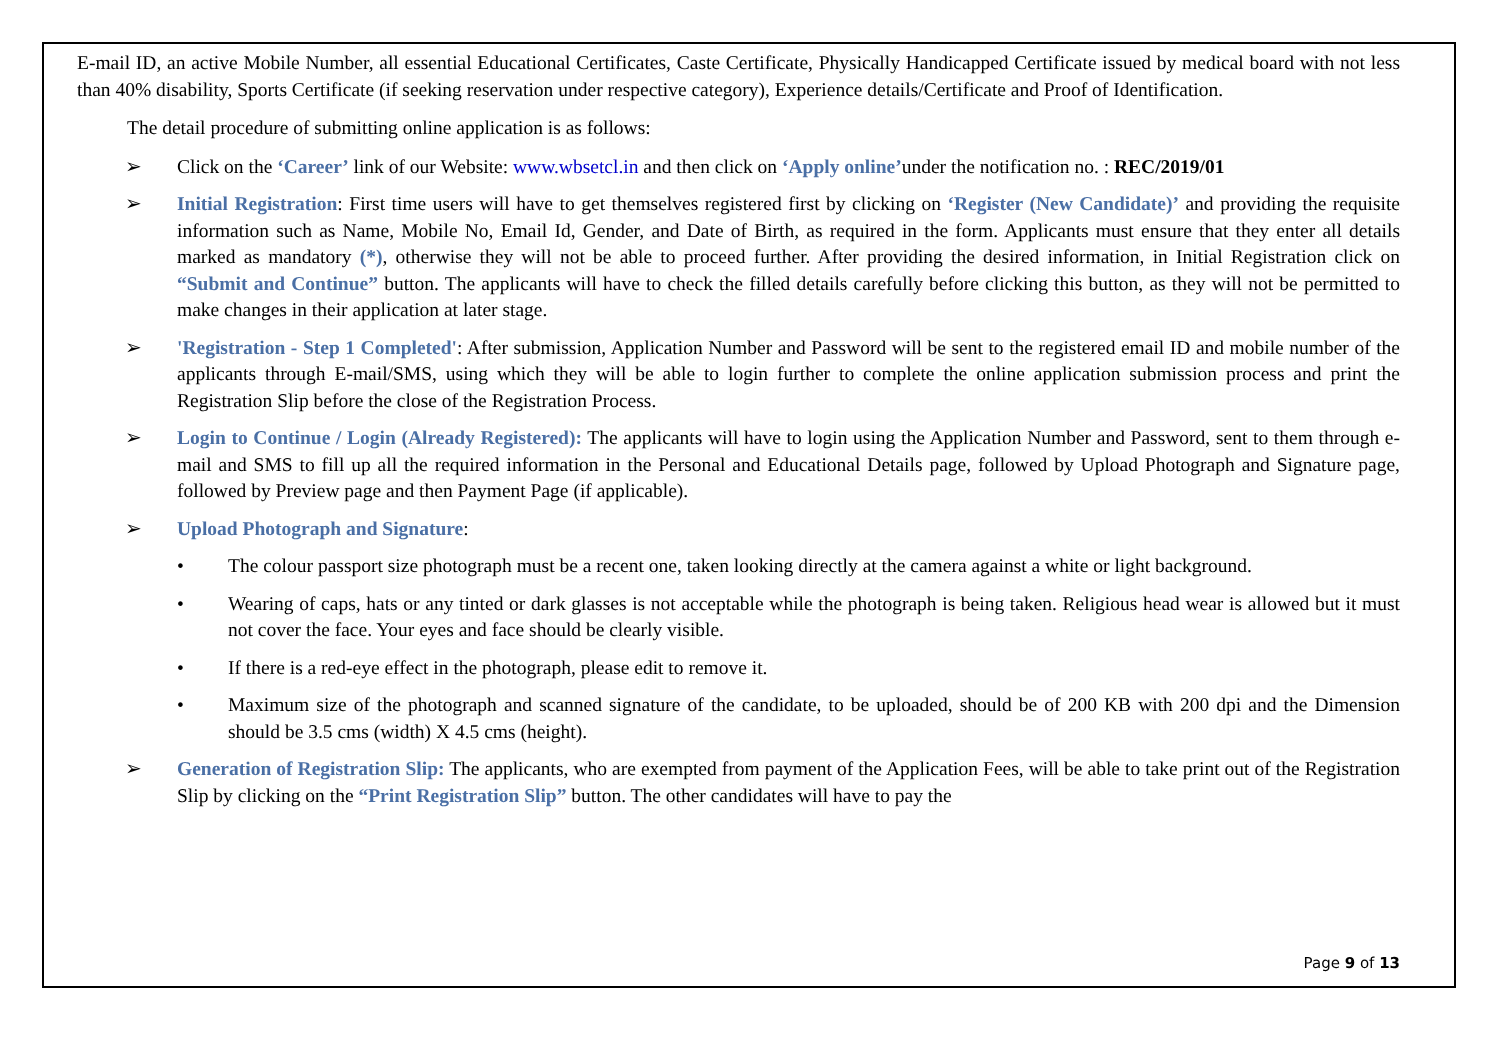E-mail ID, an active Mobile Number, all essential Educational Certificates, Caste Certificate, Physically Handicapped Certificate issued by medical board with not less than 40% disability, Sports Certificate (if seeking reservation under respective category), Experience details/Certificate and Proof of Identification.
The detail procedure of submitting online application is as follows:
➢ Click on the ‘Career’ link of our Website: www.wbsetcl.in and then click on ‘Apply online’under the notification no. : REC/2019/01
➢ Initial Registration: First time users will have to get themselves registered first by clicking on ‘Register (New Candidate)’ and providing the requisite information such as Name, Mobile No, Email Id, Gender, and Date of Birth, as required in the form. Applicants must ensure that they enter all details marked as mandatory (*), otherwise they will not be able to proceed further. After providing the desired information, in Initial Registration click on “Submit and Continue” button. The applicants will have to check the filled details carefully before clicking this button, as they will not be permitted to make changes in their application at later stage.
➢ 'Registration - Step 1 Completed': After submission, Application Number and Password will be sent to the registered email ID and mobile number of the applicants through E-mail/SMS, using which they will be able to login further to complete the online application submission process and print the Registration Slip before the close of the Registration Process.
➢ Login to Continue / Login (Already Registered): The applicants will have to login using the Application Number and Password, sent to them through e-mail and SMS to fill up all the required information in the Personal and Educational Details page, followed by Upload Photograph and Signature page, followed by Preview page and then Payment Page (if applicable).
➢ Upload Photograph and Signature:
• The colour passport size photograph must be a recent one, taken looking directly at the camera against a white or light background.
• Wearing of caps, hats or any tinted or dark glasses is not acceptable while the photograph is being taken. Religious head wear is allowed but it must not cover the face. Your eyes and face should be clearly visible.
• If there is a red-eye effect in the photograph, please edit to remove it.
• Maximum size of the photograph and scanned signature of the candidate, to be uploaded, should be of 200 KB with 200 dpi and the Dimension should be 3.5 cms (width) X 4.5 cms (height).
➢ Generation of Registration Slip: The applicants, who are exempted from payment of the Application Fees, will be able to take print out of the Registration Slip by clicking on the “Print Registration Slip” button. The other candidates will have to pay the
Page 9 of 13